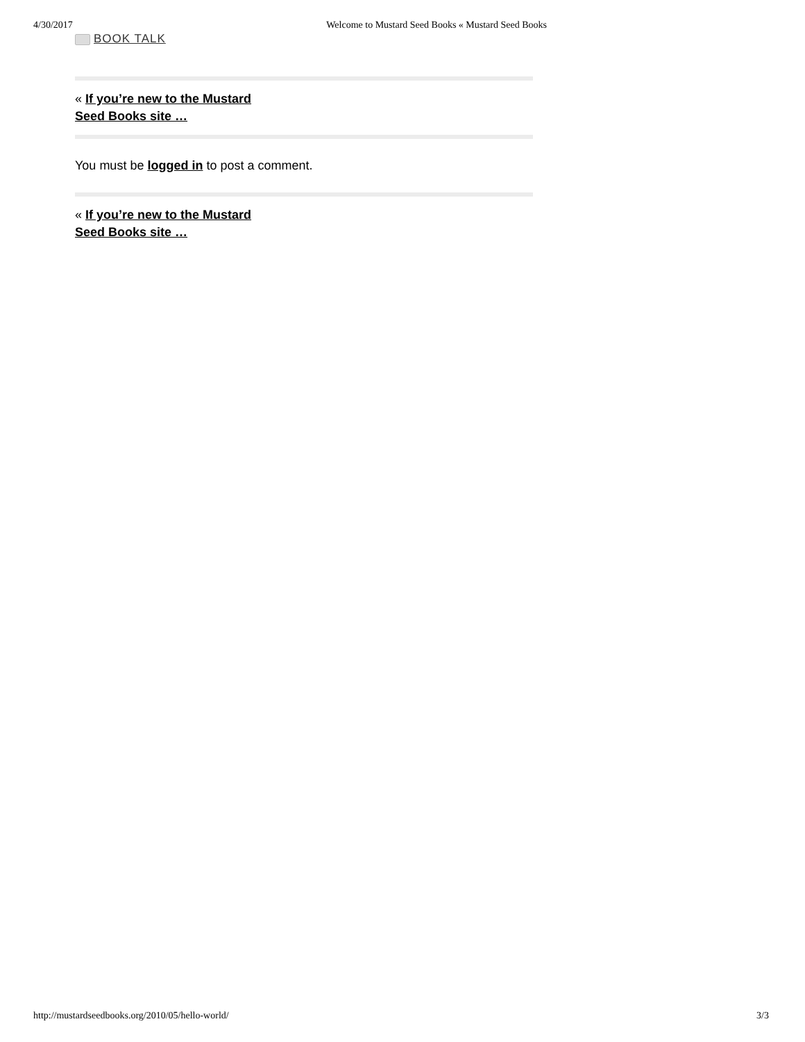4/30/2017 Welcome to Mustard Seed Books « Mustard Seed Books
BOOK TALK
« If you’re new to the Mustard Seed Books site …
You must be logged in to post a comment.
« If you’re new to the Mustard Seed Books site …
http://mustardseedbooks.org/2010/05/hello-world/ 3/3